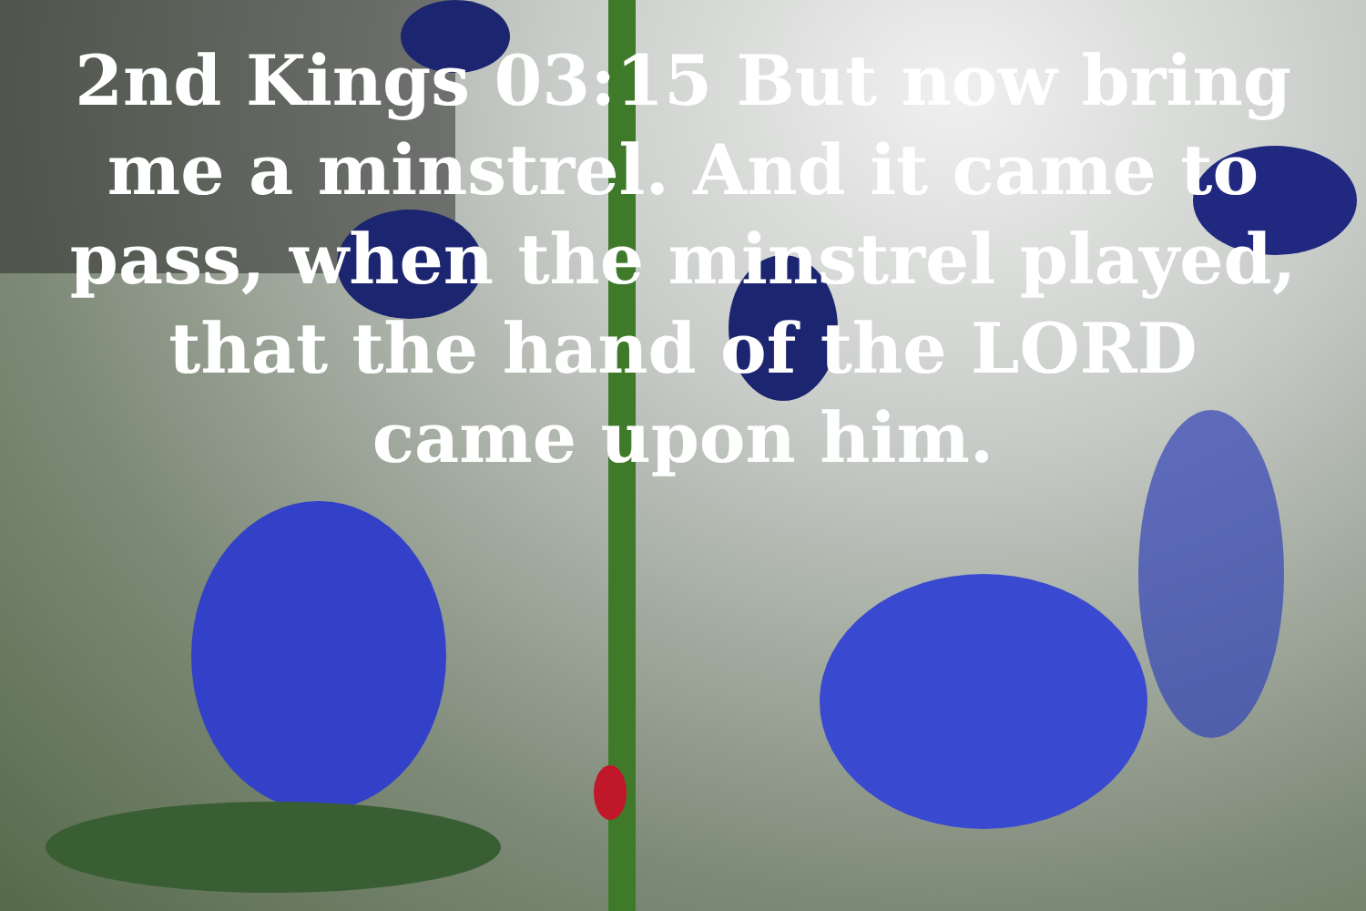2nd Kings 03:15 But now bring me a minstrel. And it came to pass, when the minstrel played, that the hand of the LORD came upon him.